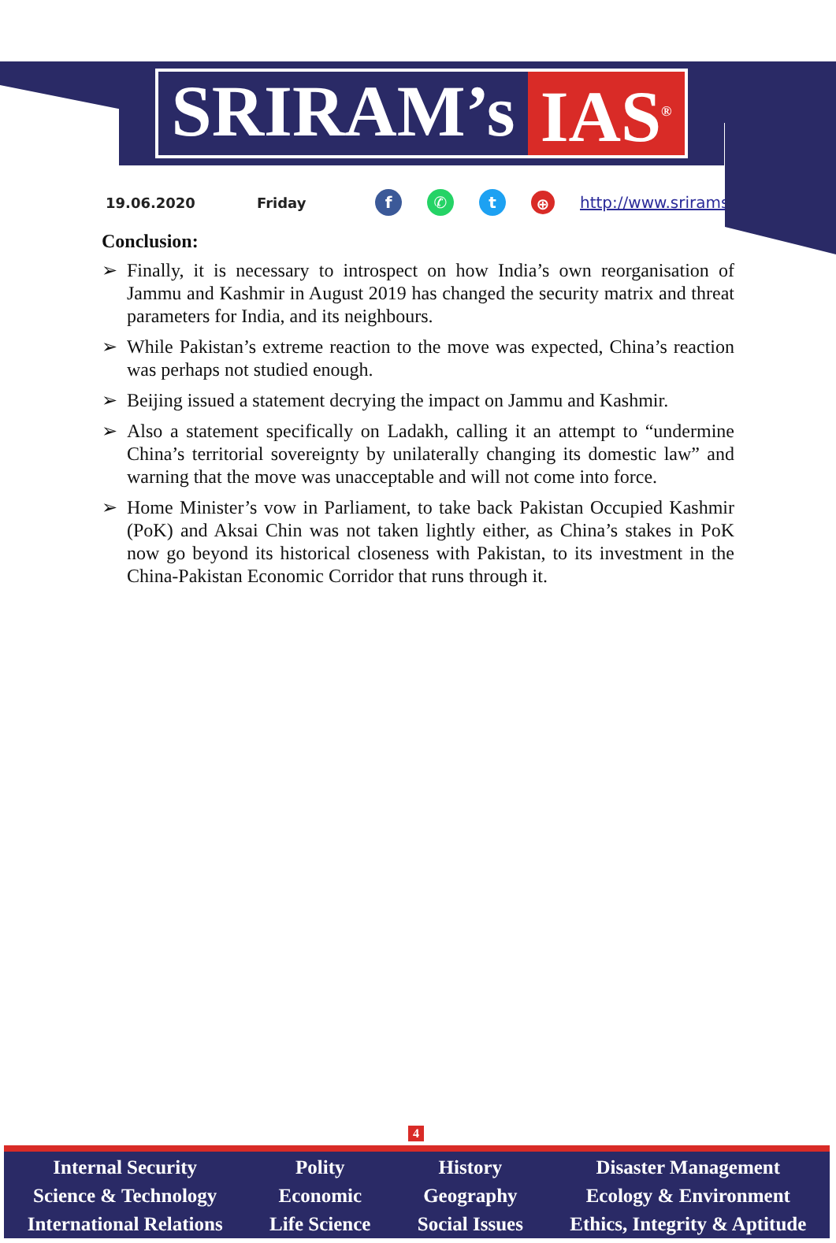SRIRAM’s IAS<sup>®</sup>
19.06.2020 Friday f ✆ t ⊕ http://www.sriramsias.com
Conclusion:
➢ Finally, it is necessary to introspect on how India’s own reorganisation of Jammu and Kashmir in August 2019 has changed the security matrix and threat parameters for India, and its neighbours.
➢ While Pakistan’s extreme reaction to the move was expected, China’s reaction was perhaps not studied enough.
➢ Beijing issued a statement decrying the impact on Jammu and Kashmir.
➢ Also a statement specifically on Ladakh, calling it an attempt to “undermine China’s territorial sovereignty by unilaterally changing its domestic law” and warning that the move was unacceptable and will not come into force.
➢ Home Minister’s vow in Parliament, to take back Pakistan Occupied Kashmir (PoK) and Aksai Chin was not taken lightly either, as China’s stakes in PoK now go beyond its historical closeness with Pakistan, to its investment in the China-Pakistan Economic Corridor that runs through it.
4
Internal Security
Science & Technology
International Relations
Polity
Economic
Life Science
History
Geography
Social Issues
Disaster Management
Ecology & Environment
Ethics, Integrity & Aptitude